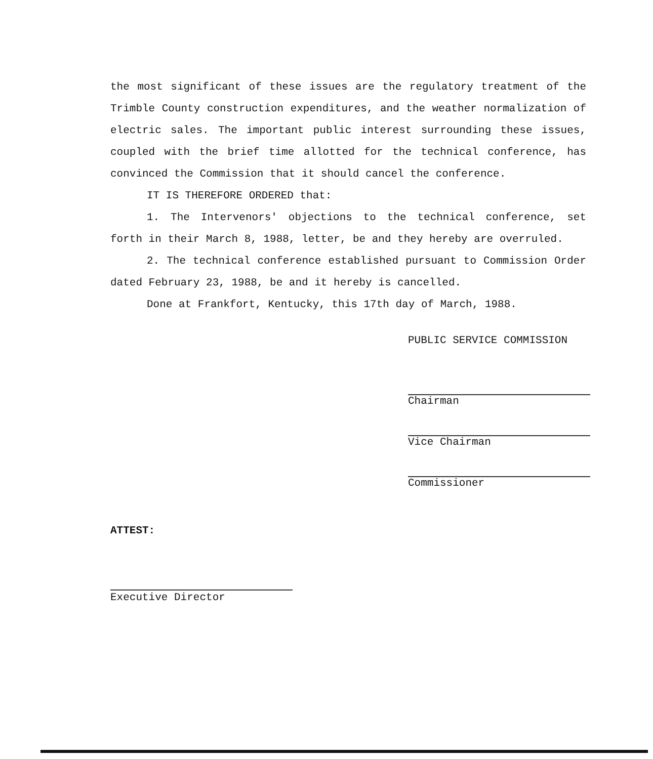the most significant of these issues are the regulatory treatment of the Trimble County construction expenditures, and the weather normalization of electric sales. The important public interest surrounding these issues, coupled with the brief time allotted for the technical conference, has convinced the Commission that it should cancel the conference.
IT IS THEREFORE ORDERED that:
1. The Intervenors' objections to the technical conference, set forth in their March 8, 1988, letter, be and they hereby are overruled.
2. The technical conference established pursuant to Commission Order dated February 23, 1988, be and it hereby is cancelled.
Done at Frankfort, Kentucky, this 17th day of March, 1988.
PUBLIC SERVICE COMMISSION
Chairman
Vice Chairman
Commissioner
ATTEST:
Executive Director